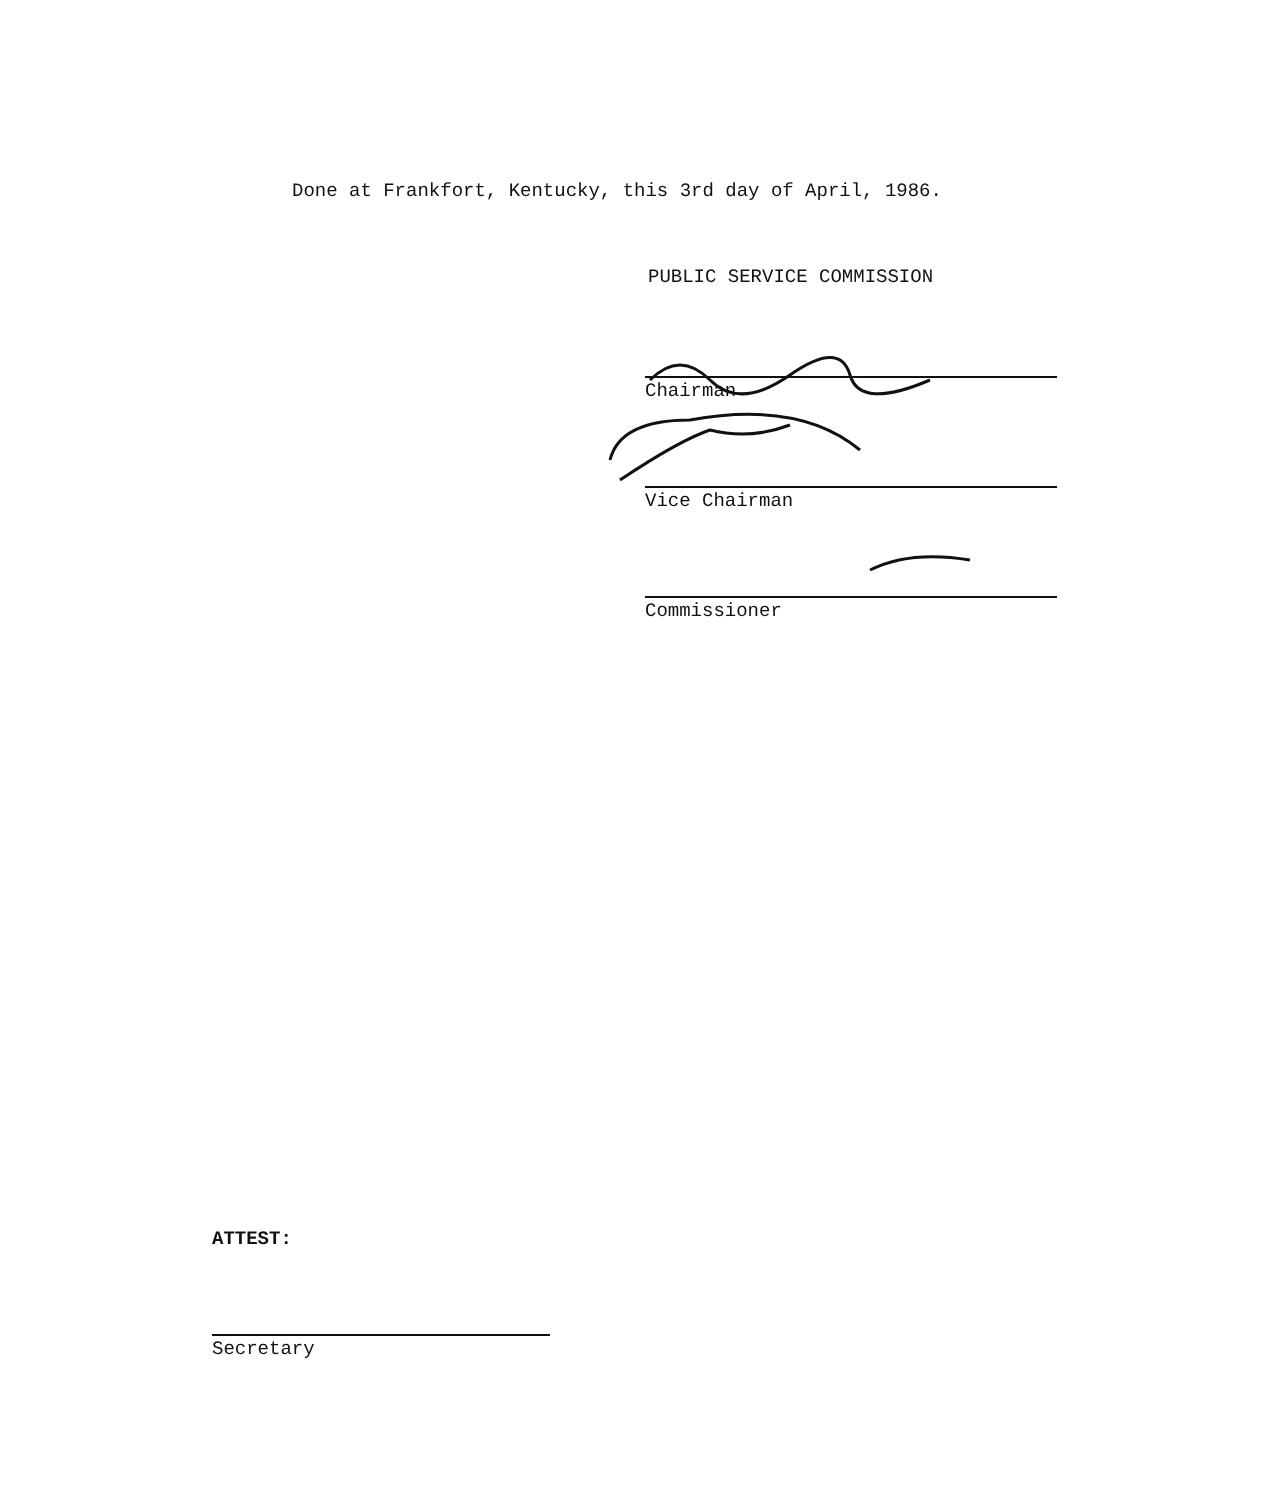Done at Frankfort, Kentucky, this 3rd day of April, 1986.
PUBLIC SERVICE COMMISSION
Chairman
Vice Chairman
Commissioner
ATTEST:
Secretary